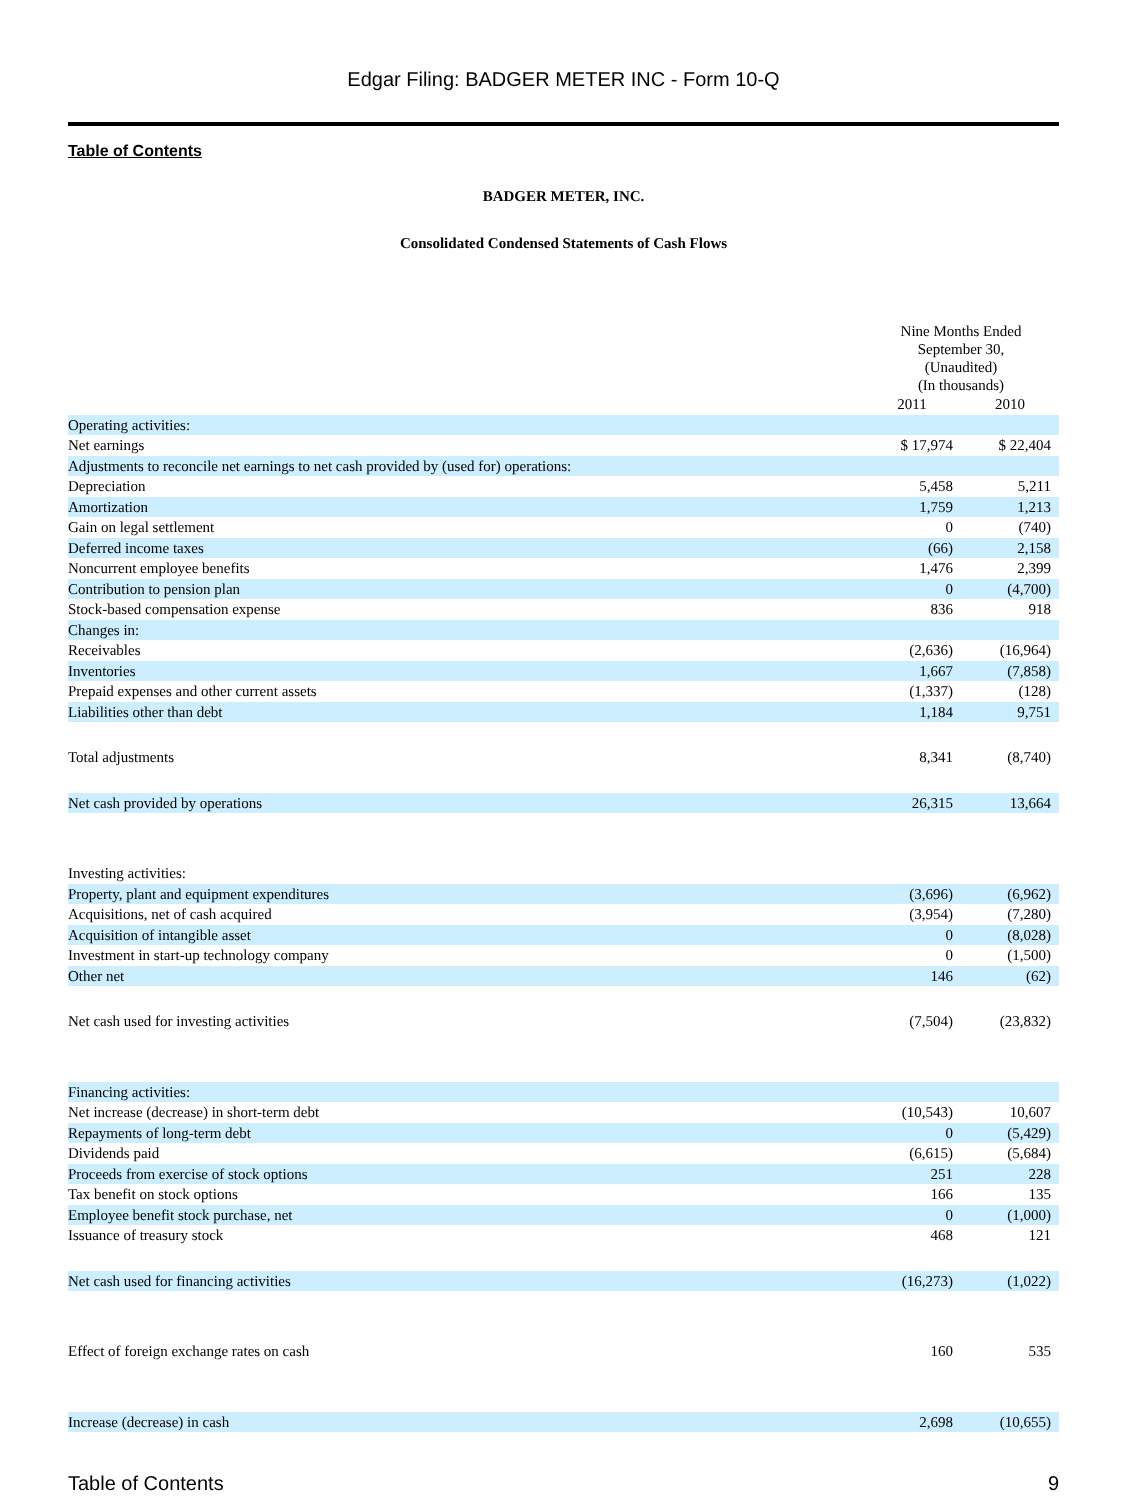Edgar Filing: BADGER METER INC - Form 10-Q
Table of Contents
BADGER METER, INC.
Consolidated Condensed Statements of Cash Flows
| | Nine Months Ended September 30, (Unaudited) (In thousands) | |
| | 2011 | 2010 |
| Operating activities: | | |
| Net earnings | $ 17,974 | $ 22,404 |
| Adjustments to reconcile net earnings to net cash provided by (used for) operations: | | |
| Depreciation | 5,458 | 5,211 |
| Amortization | 1,759 | 1,213 |
| Gain on legal settlement | 0 | (740) |
| Deferred income taxes | (66) | 2,158 |
| Noncurrent employee benefits | 1,476 | 2,399 |
| Contribution to pension plan | 0 | (4,700) |
| Stock-based compensation expense | 836 | 918 |
| Changes in: | | |
| Receivables | (2,636) | (16,964) |
| Inventories | 1,667 | (7,858) |
| Prepaid expenses and other current assets | (1,337) | (128) |
| Liabilities other than debt | 1,184 | 9,751 |
| Total adjustments | 8,341 | (8,740) |
| Net cash provided by operations | 26,315 | 13,664 |
| Investing activities: | | |
| Property, plant and equipment expenditures | (3,696) | (6,962) |
| Acquisitions, net of cash acquired | (3,954) | (7,280) |
| Acquisition of intangible asset | 0 | (8,028) |
| Investment in start-up technology company | 0 | (1,500) |
| Other net | 146 | (62) |
| Net cash used for investing activities | (7,504) | (23,832) |
| Financing activities: | | |
| Net increase (decrease) in short-term debt | (10,543) | 10,607 |
| Repayments of long-term debt | 0 | (5,429) |
| Dividends paid | (6,615) | (5,684) |
| Proceeds from exercise of stock options | 251 | 228 |
| Tax benefit on stock options | 166 | 135 |
| Employee benefit stock purchase, net | 0 | (1,000) |
| Issuance of treasury stock | 468 | 121 |
| Net cash used for financing activities | (16,273) | (1,022) |
| Effect of foreign exchange rates on cash | 160 | 535 |
| Increase (decrease) in cash | 2,698 | (10,655) |
Table of Contents 9